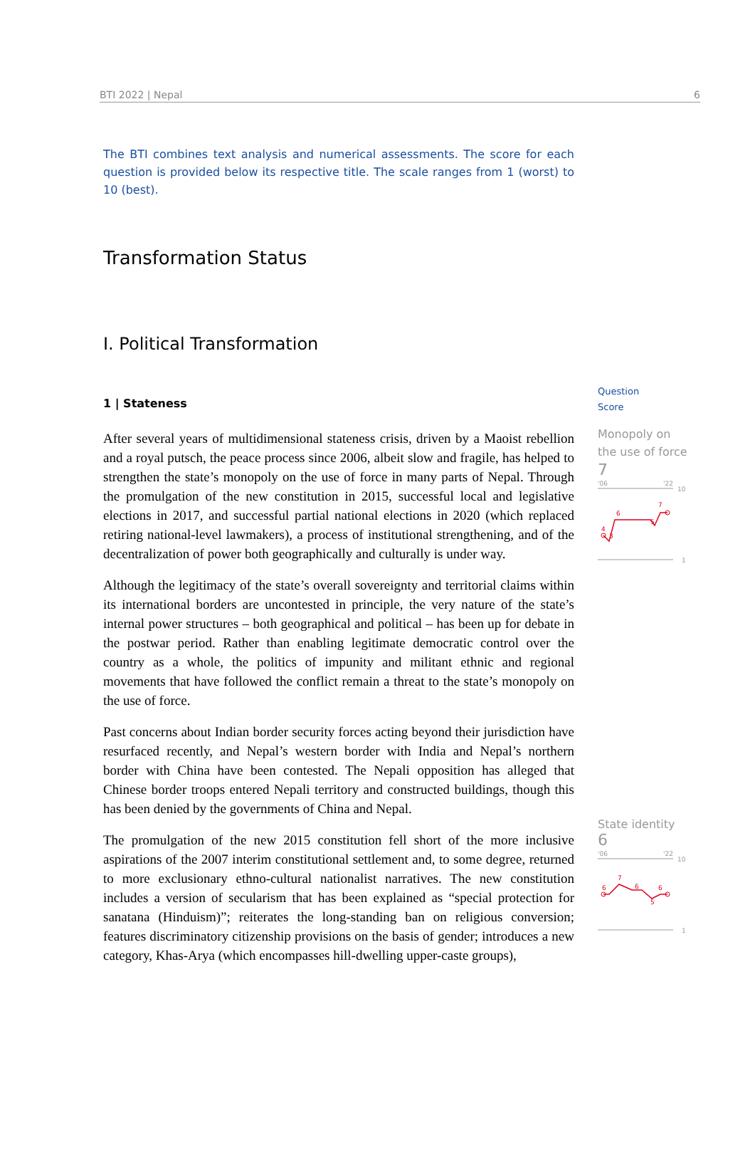BTI 2022 | Nepal 6
The BTI combines text analysis and numerical assessments. The score for each question is provided below its respective title. The scale ranges from 1 (worst) to 10 (best).
Transformation Status
I. Political Transformation
1 | Stateness
After several years of multidimensional stateness crisis, driven by a Maoist rebellion and a royal putsch, the peace process since 2006, albeit slow and fragile, has helped to strengthen the state’s monopoly on the use of force in many parts of Nepal. Through the promulgation of the new constitution in 2015, successful local and legislative elections in 2017, and successful partial national elections in 2020 (which replaced retiring national-level lawmakers), a process of institutional strengthening, and of the decentralization of power both geographically and culturally is under way.
Although the legitimacy of the state’s overall sovereignty and territorial claims within its international borders are uncontested in principle, the very nature of the state’s internal power structures – both geographical and political – has been up for debate in the postwar period. Rather than enabling legitimate democratic control over the country as a whole, the politics of impunity and militant ethnic and regional movements that have followed the conflict remain a threat to the state’s monopoly on the use of force.
Past concerns about Indian border security forces acting beyond their jurisdiction have resurfaced recently, and Nepal’s western border with India and Nepal’s northern border with China have been contested. The Nepali opposition has alleged that Chinese border troops entered Nepali territory and constructed buildings, though this has been denied by the governments of China and Nepal.
The promulgation of the new 2015 constitution fell short of the more inclusive aspirations of the 2007 interim constitutional settlement and, to some degree, returned to more exclusionary ethno-cultural nationalist narratives. The new constitution includes a version of secularism that has been explained as “special protection for sanatana (Hinduism)”; reiterates the long-standing ban on religious conversion; features discriminatory citizenship provisions on the basis of gender; introduces a new category, Khas-Arya (which encompasses hill-dwelling upper-caste groups),
Question
Score
Monopoly on the use of force
7
'06
'22
10
1
4
3
6
5
7
State identity
6
'06
'22
10
1
6
7
6
5
6